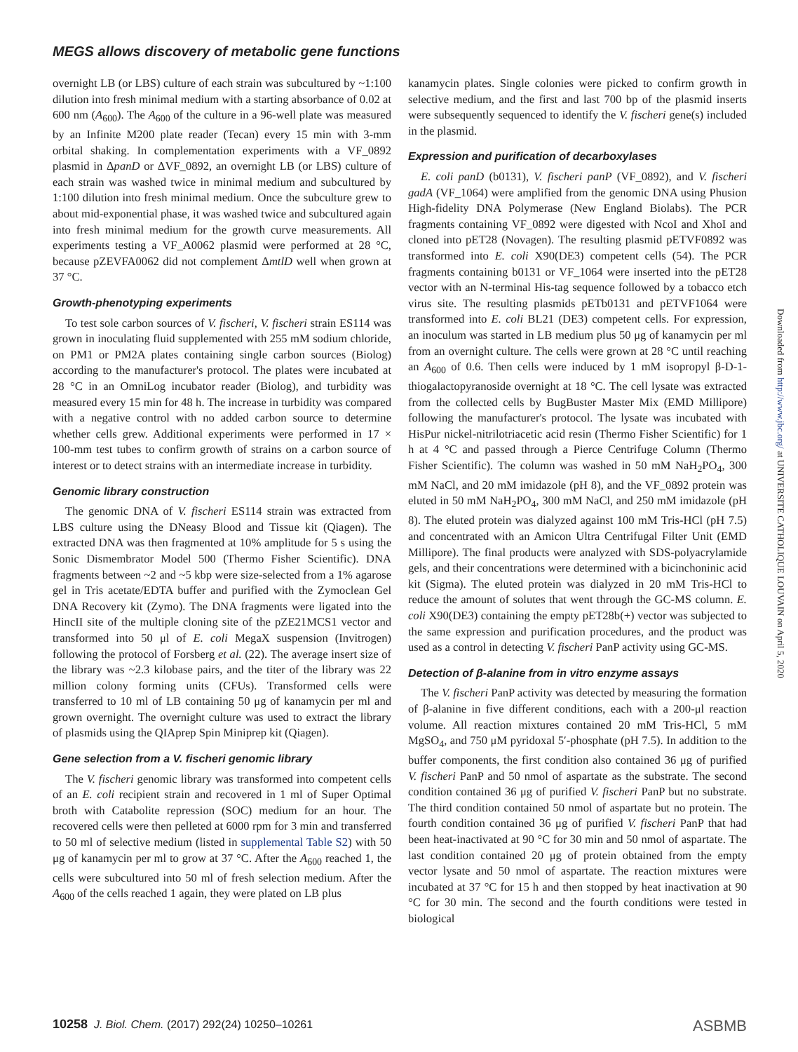MEGS allows discovery of metabolic gene functions
overnight LB (or LBS) culture of each strain was subcultured by ~1:100 dilution into fresh minimal medium with a starting absorbance of 0.02 at 600 nm (A<sub>600</sub>). The A<sub>600</sub> of the culture in a 96-well plate was measured by an Infinite M200 plate reader (Tecan) every 15 min with 3-mm orbital shaking. In complementation experiments with a VF_0892 plasmid in ΔpanD or ΔVF_0892, an overnight LB (or LBS) culture of each strain was washed twice in minimal medium and subcultured by 1:100 dilution into fresh minimal medium. Once the subculture grew to about mid-exponential phase, it was washed twice and subcultured again into fresh minimal medium for the growth curve measurements. All experiments testing a VF_A0062 plasmid were performed at 28 °C, because pZEVFA0062 did not complement ΔmtlD well when grown at 37 °C.
Growth-phenotyping experiments
To test sole carbon sources of V. fischeri, V. fischeri strain ES114 was grown in inoculating fluid supplemented with 255 mM sodium chloride, on PM1 or PM2A plates containing single carbon sources (Biolog) according to the manufacturer's protocol. The plates were incubated at 28 °C in an OmniLog incubator reader (Biolog), and turbidity was measured every 15 min for 48 h. The increase in turbidity was compared with a negative control with no added carbon source to determine whether cells grew. Additional experiments were performed in 17 × 100-mm test tubes to confirm growth of strains on a carbon source of interest or to detect strains with an intermediate increase in turbidity.
Genomic library construction
The genomic DNA of V. fischeri ES114 strain was extracted from LBS culture using the DNeasy Blood and Tissue kit (Qiagen). The extracted DNA was then fragmented at 10% amplitude for 5 s using the Sonic Dismembrator Model 500 (Thermo Fisher Scientific). DNA fragments between ~2 and ~5 kbp were size-selected from a 1% agarose gel in Tris acetate/EDTA buffer and purified with the Zymoclean Gel DNA Recovery kit (Zymo). The DNA fragments were ligated into the HincII site of the multiple cloning site of the pZE21MCS1 vector and transformed into 50 μl of E. coli MegaX suspension (Invitrogen) following the protocol of Forsberg et al. (22). The average insert size of the library was ~2.3 kilobase pairs, and the titer of the library was 22 million colony forming units (CFUs). Transformed cells were transferred to 10 ml of LB containing 50 μg of kanamycin per ml and grown overnight. The overnight culture was used to extract the library of plasmids using the QIAprep Spin Miniprep kit (Qiagen).
Gene selection from a V. fischeri genomic library
The V. fischeri genomic library was transformed into competent cells of an E. coli recipient strain and recovered in 1 ml of Super Optimal broth with Catabolite repression (SOC) medium for an hour. The recovered cells were then pelleted at 6000 rpm for 3 min and transferred to 50 ml of selective medium (listed in supplemental Table S2) with 50 μg of kanamycin per ml to grow at 37 °C. After the A<sub>600</sub> reached 1, the cells were subcultured into 50 ml of fresh selection medium. After the A<sub>600</sub> of the cells reached 1 again, they were plated on LB plus
kanamycin plates. Single colonies were picked to confirm growth in selective medium, and the first and last 700 bp of the plasmid inserts were subsequently sequenced to identify the V. fischeri gene(s) included in the plasmid.
Expression and purification of decarboxylases
E. coli panD (b0131), V. fischeri panP (VF_0892), and V. fischeri gadA (VF_1064) were amplified from the genomic DNA using Phusion High-fidelity DNA Polymerase (New England Biolabs). The PCR fragments containing VF_0892 were digested with NcoI and XhoI and cloned into pET28 (Novagen). The resulting plasmid pETVF0892 was transformed into E. coli X90(DE3) competent cells (54). The PCR fragments containing b0131 or VF_1064 were inserted into the pET28 vector with an N-terminal His-tag sequence followed by a tobacco etch virus site. The resulting plasmids pETb0131 and pETVF1064 were transformed into E. coli BL21 (DE3) competent cells. For expression, an inoculum was started in LB medium plus 50 μg of kanamycin per ml from an overnight culture. The cells were grown at 28 °C until reaching an A<sub>600</sub> of 0.6. Then cells were induced by 1 mM isopropyl β-D-1-thiogalactopyranoside overnight at 18 °C. The cell lysate was extracted from the collected cells by BugBuster Master Mix (EMD Millipore) following the manufacturer's protocol. The lysate was incubated with HisPur nickel-nitrilotriacetic acid resin (Thermo Fisher Scientific) for 1 h at 4 °C and passed through a Pierce Centrifuge Column (Thermo Fisher Scientific). The column was washed in 50 mM NaH<sub>2</sub>PO<sub>4</sub>, 300 mM NaCl, and 20 mM imidazole (pH 8), and the VF_0892 protein was eluted in 50 mM NaH<sub>2</sub>PO<sub>4</sub>, 300 mM NaCl, and 250 mM imidazole (pH 8). The eluted protein was dialyzed against 100 mM Tris-HCl (pH 7.5) and concentrated with an Amicon Ultra Centrifugal Filter Unit (EMD Millipore). The final products were analyzed with SDS-polyacrylamide gels, and their concentrations were determined with a bicinchoninic acid kit (Sigma). The eluted protein was dialyzed in 20 mM Tris-HCl to reduce the amount of solutes that went through the GC-MS column. E. coli X90(DE3) containing the empty pET28b(+) vector was subjected to the same expression and purification procedures, and the product was used as a control in detecting V. fischeri PanP activity using GC-MS.
Detection of β-alanine from in vitro enzyme assays
The V. fischeri PanP activity was detected by measuring the formation of β-alanine in five different conditions, each with a 200-μl reaction volume. All reaction mixtures contained 20 mM Tris-HCl, 5 mM MgSO<sub>4</sub>, and 750 μM pyridoxal 5′-phosphate (pH 7.5). In addition to the buffer components, the first condition also contained 36 μg of purified V. fischeri PanP and 50 nmol of aspartate as the substrate. The second condition contained 36 μg of purified V. fischeri PanP but no substrate. The third condition contained 50 nmol of aspartate but no protein. The fourth condition contained 36 μg of purified V. fischeri PanP that had been heat-inactivated at 90 °C for 30 min and 50 nmol of aspartate. The last condition contained 20 μg of protein obtained from the empty vector lysate and 50 nmol of aspartate. The reaction mixtures were incubated at 37 °C for 15 h and then stopped by heat inactivation at 90 °C for 30 min. The second and the fourth conditions were tested in biological
Downloaded from http://www.jbc.org/ at UNIVERSITE CATHOLIQUE LOUVAIN on April 5, 2020
10258 J. Biol. Chem. (2017) 292(24) 10250–10261 ASBMB